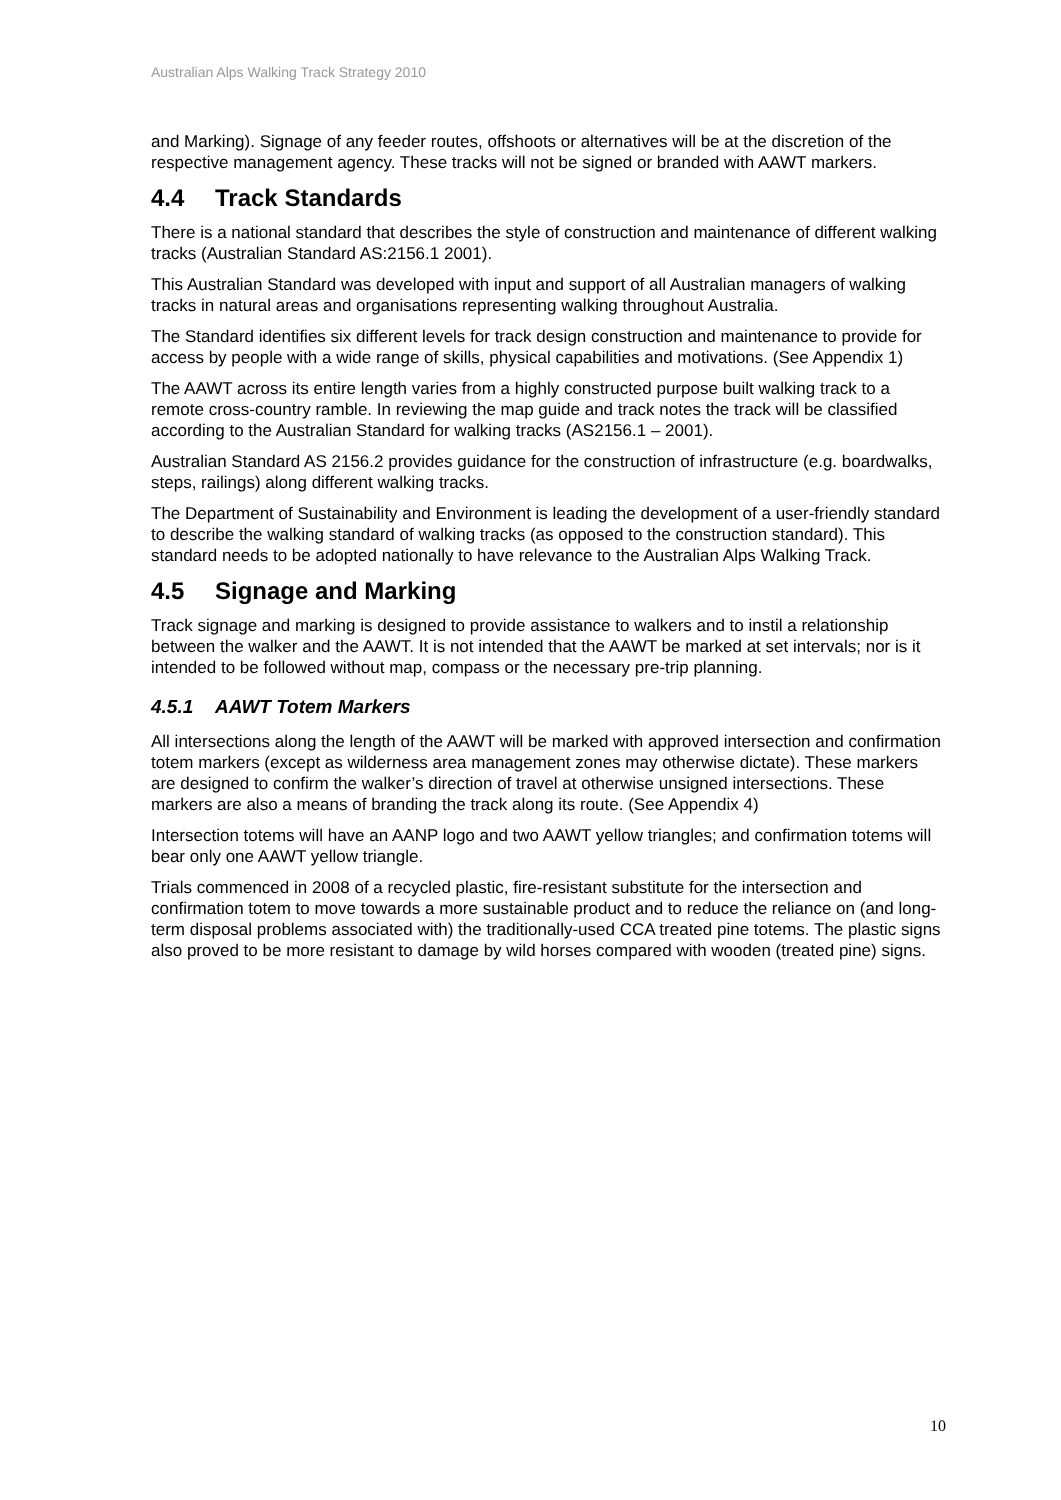Australian Alps Walking Track Strategy 2010
and Marking). Signage of any feeder routes, offshoots or alternatives will be at the discretion of the respective management agency. These tracks will not be signed or branded with AAWT markers.
4.4 Track Standards
There is a national standard that describes the style of construction and maintenance of different walking tracks (Australian Standard AS:2156.1 2001).
This Australian Standard was developed with input and support of all Australian managers of walking tracks in natural areas and organisations representing walking throughout Australia.
The Standard identifies six different levels for track design construction and maintenance to provide for access by people with a wide range of skills, physical capabilities and motivations. (See Appendix 1)
The AAWT across its entire length varies from a highly constructed purpose built walking track to a remote cross-country ramble. In reviewing the map guide and track notes the track will be classified according to the Australian Standard for walking tracks (AS2156.1 – 2001).
Australian Standard AS 2156.2 provides guidance for the construction of infrastructure (e.g. boardwalks, steps, railings) along different walking tracks.
The Department of Sustainability and Environment is leading the development of a user-friendly standard to describe the walking standard of walking tracks (as opposed to the construction standard). This standard needs to be adopted nationally to have relevance to the Australian Alps Walking Track.
4.5 Signage and Marking
Track signage and marking is designed to provide assistance to walkers and to instil a relationship between the walker and the AAWT. It is not intended that the AAWT be marked at set intervals; nor is it intended to be followed without map, compass or the necessary pre-trip planning.
4.5.1 AAWT Totem Markers
All intersections along the length of the AAWT will be marked with approved intersection and confirmation totem markers (except as wilderness area management zones may otherwise dictate). These markers are designed to confirm the walker’s direction of travel at otherwise unsigned intersections. These markers are also a means of branding the track along its route. (See Appendix 4)
Intersection totems will have an AANP logo and two AAWT yellow triangles; and confirmation totems will bear only one AAWT yellow triangle.
Trials commenced in 2008 of a recycled plastic, fire-resistant substitute for the intersection and confirmation totem to move towards a more sustainable product and to reduce the reliance on (and long-term disposal problems associated with) the traditionally-used CCA treated pine totems. The plastic signs also proved to be more resistant to damage by wild horses compared with wooden (treated pine) signs.
10